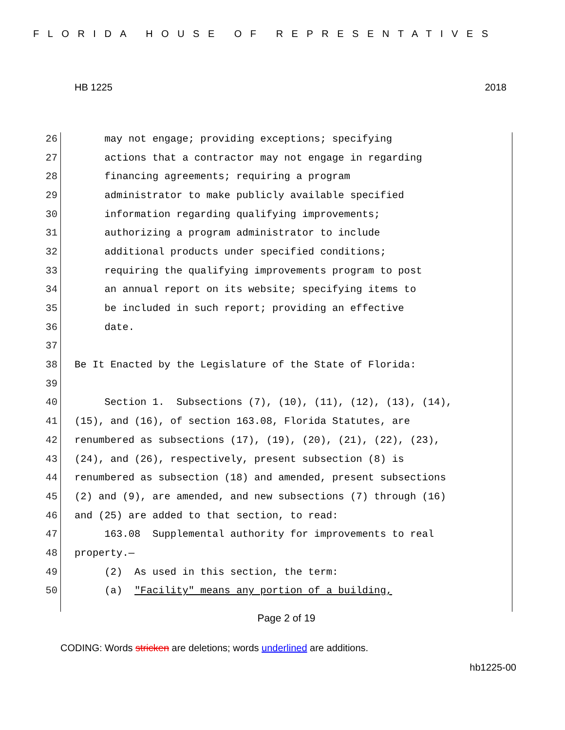FLORIDA HOUSE OF REPRESENTATIVES
HB 1225 2018
26 may not engage; providing exceptions; specifying
27 actions that a contractor may not engage in regarding
28 financing agreements; requiring a program
29 administrator to make publicly available specified
30 information regarding qualifying improvements;
31 authorizing a program administrator to include
32 additional products under specified conditions;
33 requiring the qualifying improvements program to post
34 an annual report on its website; specifying items to
35 be included in such report; providing an effective
36 date.
37
38 Be It Enacted by the Legislature of the State of Florida:
39
40 Section 1. Subsections (7), (10), (11), (12), (13), (14),
41 (15), and (16), of section 163.08, Florida Statutes, are
42 renumbered as subsections (17), (19), (20), (21), (22), (23),
43 (24), and (26), respectively, present subsection (8) is
44 renumbered as subsection (18) and amended, present subsections
45 (2) and (9), are amended, and new subsections (7) through (16)
46 and (25) are added to that section, to read:
47 163.08 Supplemental authority for improvements to real
48 property.—
49 (2) As used in this section, the term:
50 (a) "Facility" means any portion of a building,
Page 2 of 19
CODING: Words stricken are deletions; words underlined are additions.
hb1225-00